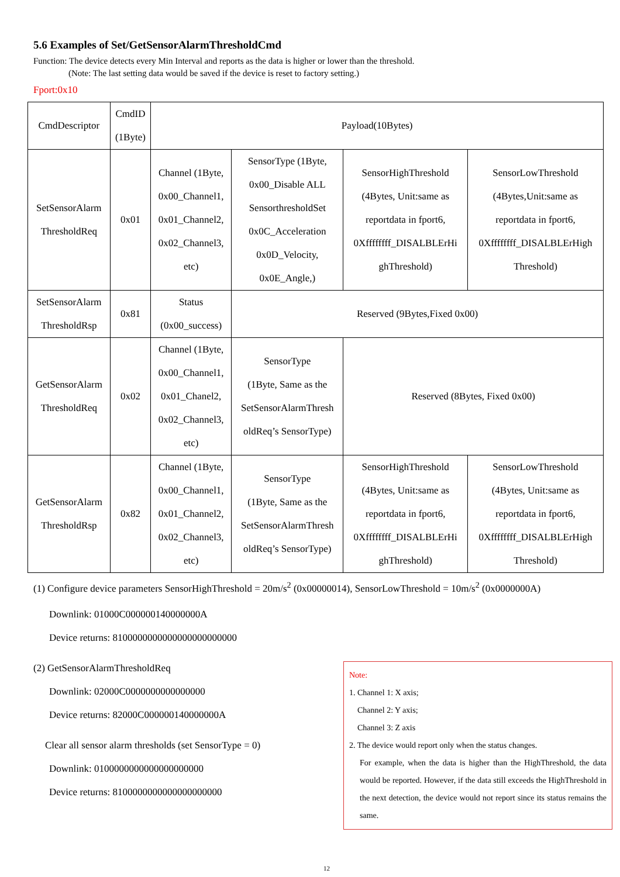5.6 Examples of Set/GetSensorAlarmThresholdCmd
Function: The device detects every Min Interval and reports as the data is higher or lower than the threshold.
(Note: The last setting data would be saved if the device is reset to factory setting.)
Fport:0x10
| CmdDescriptor | CmdID (1Byte) | Payload(10Bytes) | | | |
| SetSensorAlarm ThresholdReq | 0x01 | Channel (1Byte, 0x00_Channel1, 0x01_Channel2, 0x02_Channel3, etc) | SensorType (1Byte, 0x00_Disable ALL SensorthresholdSet 0x0C_Acceleration 0x0D_Velocity, 0x0E_Angle,) | SensorHighThreshold (4Bytes, Unit:same as reportdata in fport6, 0Xffffffff_DISALBLErHi ghThreshold) | SensorLowThreshold (4Bytes,Unit:same as reportdata in fport6, 0Xffffffff_DISALBLErHigh Threshold) |
| SetSensorAlarm ThresholdRsp | 0x81 | Status (0x00_success) | Reserved (9Bytes,Fixed 0x00) | | |
| GetSensorAlarm ThresholdReq | 0x02 | Channel (1Byte, 0x00_Channel1, 0x01_Chanel2, 0x02_Channel3, etc) | SensorType (1Byte, Same as the SetSensorAlarmThresh oldReq’s SensorType) | Reserved (8Bytes, Fixed 0x00) | |
| GetSensorAlarm ThresholdRsp | 0x82 | Channel (1Byte, 0x00_Channel1, 0x01_Channel2, 0x02_Channel3, etc) | SensorType (1Byte, Same as the SetSensorAlarmThresh oldReq’s SensorType) | SensorHighThreshold (4Bytes, Unit:same as reportdata in fport6, 0Xffffffff_DISALBLErHi ghThreshold) | SensorLowThreshold (4Bytes, Unit:same as reportdata in fport6, 0Xffffffff_DISALBLErHigh Threshold) |
(1) Configure device parameters SensorHighThreshold = 20m/s<sup>2</sup> (0x00000014), SensorLowThreshold = 10m/s<sup>2</sup> (0x0000000A)
Downlink: 01000C000000140000000A
Device returns: 8100000000000000000000000
(2) GetSensorAlarmThresholdReq
Downlink: 02000C0000000000000000
Device returns: 82000C000000140000000A
Clear all sensor alarm thresholds (set SensorType = 0)
Downlink: 0100000000000000000000
Device returns: 8100000000000000000000
Note:
1. Channel 1: X axis;
Channel 2: Y axis;
Channel 3: Z axis
2. The device would report only when the status changes.
For example, when the data is higher than the HighThreshold, the data would be reported. However, if the data still exceeds the HighThreshold in the next detection, the device would not report since its status remains the same.
12